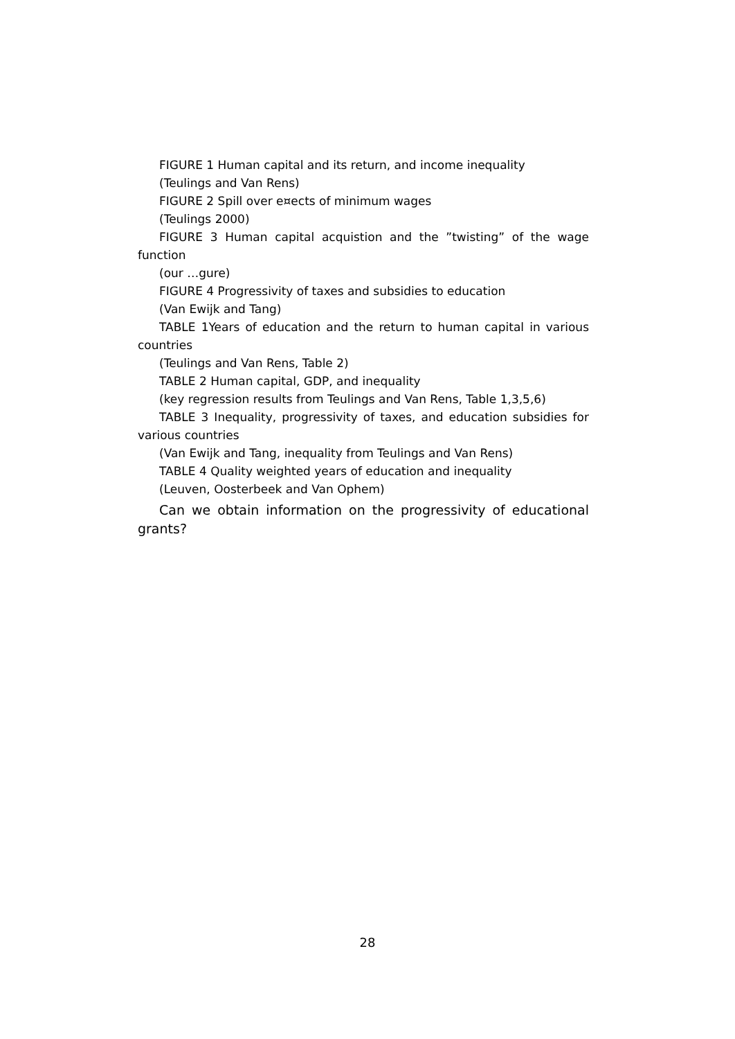FIGURE 1 Human capital and its return, and income inequality
(Teulings and Van Rens)
FIGURE 2 Spill over e¤ects of minimum wages
(Teulings 2000)
FIGURE 3 Human capital acquistion and the ”twisting” of the wage function
(our …gure)
FIGURE 4 Progressivity of taxes and subsidies to education
(Van Ewijk and Tang)
TABLE 1Years of education and the return to human capital in various countries
(Teulings and Van Rens, Table 2)
TABLE 2 Human capital, GDP, and inequality
(key regression results from Teulings and Van Rens, Table 1,3,5,6)
TABLE 3 Inequality, progressivity of taxes, and education subsidies for various countries
(Van Ewijk and Tang, inequality from Teulings and Van Rens)
TABLE 4 Quality weighted years of education and inequality
(Leuven, Oosterbeek and Van Ophem)
Can we obtain information on the progressivity of educational grants?
28